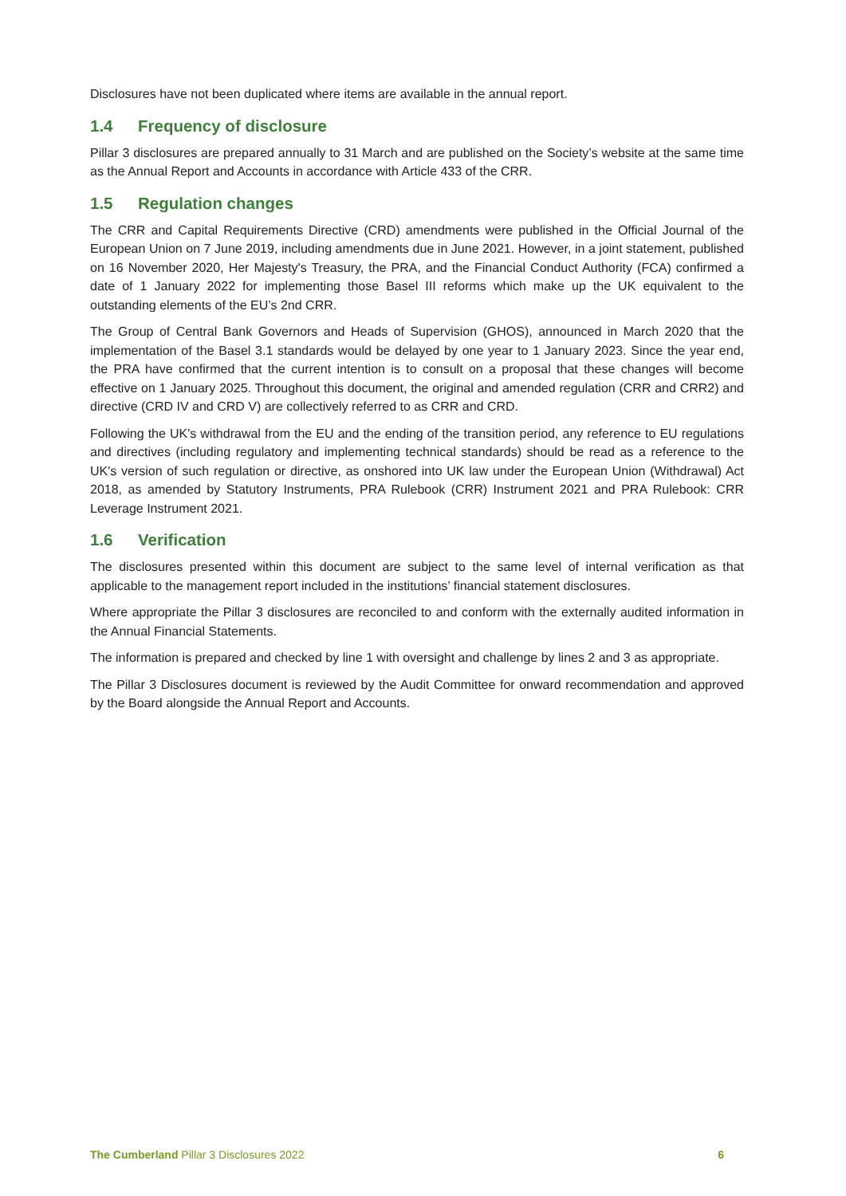Disclosures have not been duplicated where items are available in the annual report.
1.4 Frequency of disclosure
Pillar 3 disclosures are prepared annually to 31 March and are published on the Society’s website at the same time as the Annual Report and Accounts in accordance with Article 433 of the CRR.
1.5 Regulation changes
The CRR and Capital Requirements Directive (CRD) amendments were published in the Official Journal of the European Union on 7 June 2019, including amendments due in June 2021. However, in a joint statement, published on 16 November 2020, Her Majesty's Treasury, the PRA, and the Financial Conduct Authority (FCA) confirmed a date of 1 January 2022 for implementing those Basel III reforms which make up the UK equivalent to the outstanding elements of the EU’s 2nd CRR.
The Group of Central Bank Governors and Heads of Supervision (GHOS), announced in March 2020 that the implementation of the Basel 3.1 standards would be delayed by one year to 1 January 2023. Since the year end, the PRA have confirmed that the current intention is to consult on a proposal that these changes will become effective on 1 January 2025. Throughout this document, the original and amended regulation (CRR and CRR2) and directive (CRD IV and CRD V) are collectively referred to as CRR and CRD.
Following the UK's withdrawal from the EU and the ending of the transition period, any reference to EU regulations and directives (including regulatory and implementing technical standards) should be read as a reference to the UK's version of such regulation or directive, as onshored into UK law under the European Union (Withdrawal) Act 2018, as amended by Statutory Instruments, PRA Rulebook (CRR) Instrument 2021 and PRA Rulebook: CRR Leverage Instrument 2021.
1.6 Verification
The disclosures presented within this document are subject to the same level of internal verification as that applicable to the management report included in the institutions’ financial statement disclosures.
Where appropriate the Pillar 3 disclosures are reconciled to and conform with the externally audited information in the Annual Financial Statements.
The information is prepared and checked by line 1 with oversight and challenge by lines 2 and 3 as appropriate.
The Pillar 3 Disclosures document is reviewed by the Audit Committee for onward recommendation and approved by the Board alongside the Annual Report and Accounts.
The Cumberland Pillar 3 Disclosures 2022
6